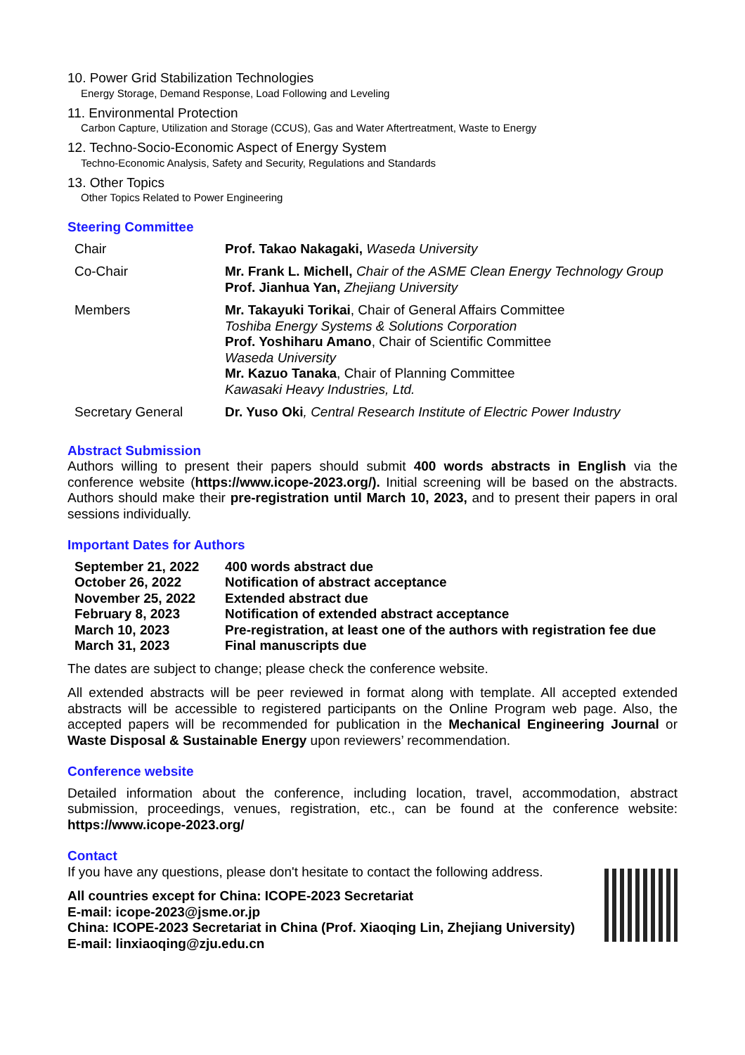10. Power Grid Stabilization Technologies
Energy Storage, Demand Response, Load Following and Leveling
11. Environmental Protection
Carbon Capture, Utilization and Storage (CCUS), Gas and Water Aftertreatment, Waste to Energy
12. Techno-Socio-Economic Aspect of Energy System
Techno-Economic Analysis, Safety and Security, Regulations and Standards
13. Other Topics
Other Topics Related to Power Engineering
Steering Committee
| Chair | Prof. Takao Nakagaki, Waseda University |
| Co-Chair | Mr. Frank L. Michell, Chair of the ASME Clean Energy Technology Group Prof. Jianhua Yan, Zhejiang University |
| Members | Mr. Takayuki Torikai , Chair of General Affairs Committee Toshiba Energy Systems & Solutions Corporation Prof. Yoshiharu Amano , Chair of Scientific Committee Waseda University Mr. Kazuo Tanaka , Chair of Planning Committee Kawasaki Heavy Industries, Ltd. |
| Secretary General | Dr. Yuso Oki , Central Research Institute of Electric Power Industry |
Abstract Submission
Authors willing to present their papers should submit 400 words abstracts in English via the conference website (https://www.icope-2023.org/). Initial screening will be based on the abstracts. Authors should make their pre-registration until March 10, 2023, and to present their papers in oral sessions individually.
Important Dates for Authors
| September 21, 2022 | 400 words abstract due |
| October 26, 2022 | Notification of abstract acceptance |
| November 25, 2022 | Extended abstract due |
| February 8, 2023 | Notification of extended abstract acceptance |
| March 10, 2023 | Pre-registration, at least one of the authors with registration fee due |
| March 31, 2023 | Final manuscripts due |
The dates are subject to change; please check the conference website.
All extended abstracts will be peer reviewed in format along with template. All accepted extended abstracts will be accessible to registered participants on the Online Program web page. Also, the accepted papers will be recommended for publication in the Mechanical Engineering Journal or Waste Disposal & Sustainable Energy upon reviewers’ recommendation.
Conference website
Detailed information about the conference, including location, travel, accommodation, abstract submission, proceedings, venues, registration, etc., can be found at the conference website: https://www.icope-2023.org/
Contact
If you have any questions, please don't hesitate to contact the following address.
All countries except for China: ICOPE-2023 Secretariat
E-mail: icope-2023@jsme.or.jp
China: ICOPE-2023 Secretariat in China (Prof. Xiaoqing Lin, Zhejiang University)
E-mail: linxiaoqing@zju.edu.cn